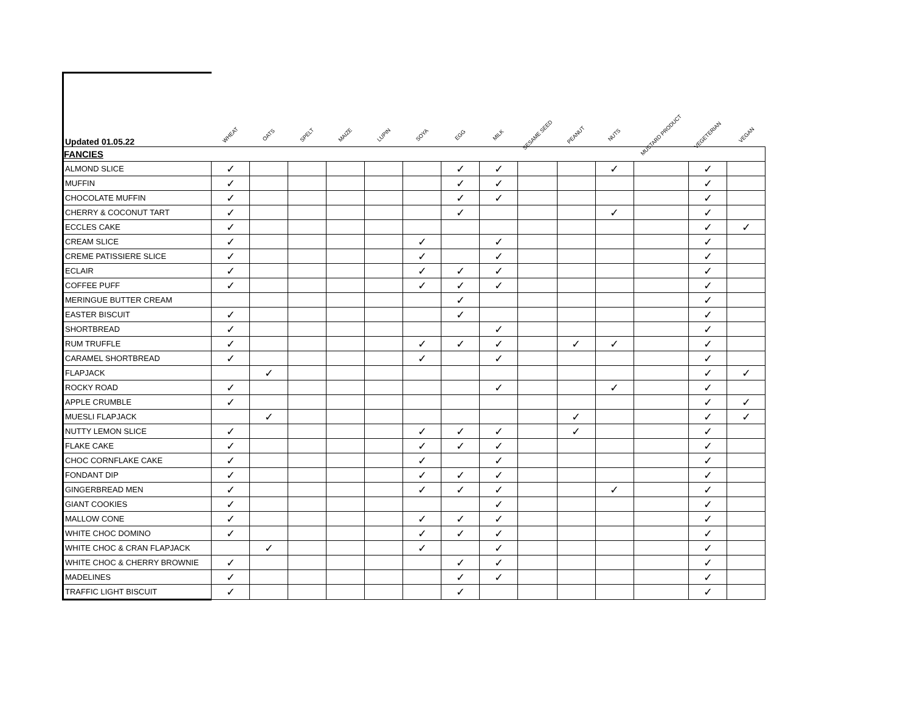| Updated 01.05.22 | WHEAT | OATS | SPELT | MAIZE | LUPIN | SOYA | EGG | MILK | SESAME SEED | PEANUT | NUTS | MUSTARD PRODUCT | VEGETERIAN | VEGAN |
| --- | --- | --- | --- | --- | --- | --- | --- | --- | --- | --- | --- | --- | --- | --- |
| FANCIES | | | | | | | | | | | | | | |
| ALMOND SLICE | ✓ | | | | | | ✓ | ✓ | | | ✓ | | ✓ | |
| MUFFIN | ✓ | | | | | | ✓ | ✓ | | | | | ✓ | |
| CHOCOLATE MUFFIN | ✓ | | | | | | ✓ | ✓ | | | | | ✓ | |
| CHERRY & COCONUT TART | ✓ | | | | | | ✓ | | | | ✓ | | ✓ | |
| ECCLES CAKE | ✓ | | | | | | | | | | | | ✓ | ✓ |
| CREAM SLICE | ✓ | | | | | ✓ | | ✓ | | | | | ✓ | |
| CREME PATISSIERE SLICE | ✓ | | | | | ✓ | | ✓ | | | | | ✓ | |
| ECLAIR | ✓ | | | | | ✓ | ✓ | ✓ | | | | | ✓ | |
| COFFEE PUFF | ✓ | | | | | ✓ | ✓ | ✓ | | | | | ✓ | |
| MERINGUE BUTTER CREAM | | | | | | | ✓ | | | | | | ✓ | |
| EASTER BISCUIT | ✓ | | | | | | ✓ | | | | | | ✓ | |
| SHORTBREAD | ✓ | | | | | | | ✓ | | | | | ✓ | |
| RUM TRUFFLE | ✓ | | | | | ✓ | ✓ | ✓ | | ✓ | ✓ | | ✓ | |
| CARAMEL SHORTBREAD | ✓ | | | | | ✓ | | ✓ | | | | | ✓ | |
| FLAPJACK | | ✓ | | | | | | | | | | | ✓ | ✓ |
| ROCKY ROAD | ✓ | | | | | | | ✓ | | | ✓ | | ✓ | |
| APPLE CRUMBLE | ✓ | | | | | | | | | | | | ✓ | ✓ |
| MUESLI FLAPJACK | | ✓ | | | | | | | | ✓ | | | ✓ | ✓ |
| NUTTY LEMON SLICE | ✓ | | | | | ✓ | ✓ | ✓ | | ✓ | | | ✓ | |
| FLAKE CAKE | ✓ | | | | | ✓ | ✓ | ✓ | | | | | ✓ | |
| CHOC CORNFLAKE CAKE | ✓ | | | | | ✓ | | ✓ | | | | | ✓ | |
| FONDANT DIP | ✓ | | | | | ✓ | ✓ | ✓ | | | | | ✓ | |
| GINGERBREAD MEN | ✓ | | | | | ✓ | ✓ | ✓ | | | ✓ | | ✓ | |
| GIANT COOKIES | ✓ | | | | | | | ✓ | | | | | ✓ | |
| MALLOW CONE | ✓ | | | | | ✓ | ✓ | ✓ | | | | | ✓ | |
| WHITE CHOC DOMINO | ✓ | | | | | ✓ | ✓ | ✓ | | | | | ✓ | |
| WHITE CHOC & CRAN FLAPJACK | | ✓ | | | | ✓ | | ✓ | | | | | ✓ | |
| WHITE CHOC & CHERRY BROWNIE | ✓ | | | | | | ✓ | ✓ | | | | | ✓ | |
| MADELINES | ✓ | | | | | | ✓ | ✓ | | | | | ✓ | |
| TRAFFIC LIGHT BISCUIT | ✓ | | | | | | ✓ | | | | | | ✓ | |